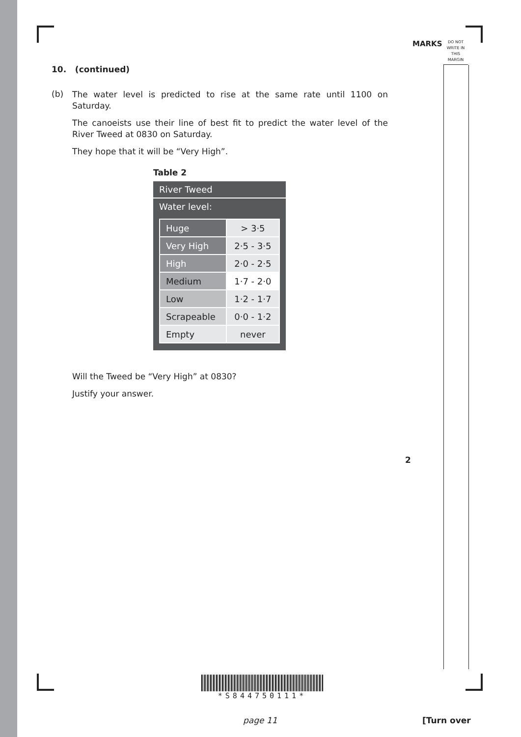MARKS
DO NOT
WRITE IN
THIS
MARGIN
10. (continued)
(b)
The water level is predicted to rise at the same rate until 1100 on Saturday.
The canoeists use their line of best fit to predict the water level of the River Tweed at 0830 on Saturday.
They hope that it will be “Very High”.
Table 2
| River Tweed |
| Water level: |
| / Huge / > 3·5 / / Very High / 2·5 - 3·5 / / High / 2·0 - 2·5 / / Medium / 1·7 - 2·0 / / Low / 1·2 - 1·7 / / Scrapeable / 0·0 - 1·2 / / Empty / never / |
Will the Tweed be “Very High” at 0830?
Justify your answer.
2
*S844750111*
page 11 [Turn over